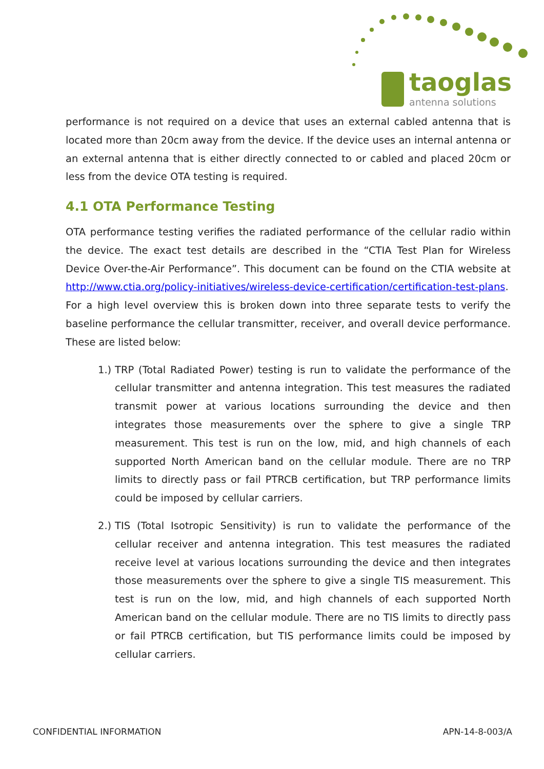taoglas
antenna solutions
performance is not required on a device that uses an external cabled antenna that is located more than 20cm away from the device. If the device uses an internal antenna or an external antenna that is either directly connected to or cabled and placed 20cm or less from the device OTA testing is required.
4.1 OTA Performance Testing
OTA performance testing verifies the radiated performance of the cellular radio within the device. The exact test details are described in the “CTIA Test Plan for Wireless Device Over-the-Air Performance”. This document can be found on the CTIA website at http://www.ctia.org/policy-initiatives/wireless-device-certification/certification-test-plans. For a high level overview this is broken down into three separate tests to verify the baseline performance the cellular transmitter, receiver, and overall device performance. These are listed below:
1.) TRP (Total Radiated Power) testing is run to validate the performance of the cellular transmitter and antenna integration. This test measures the radiated transmit power at various locations surrounding the device and then integrates those measurements over the sphere to give a single TRP measurement. This test is run on the low, mid, and high channels of each supported North American band on the cellular module. There are no TRP limits to directly pass or fail PTRCB certification, but TRP performance limits could be imposed by cellular carriers.
2.) TIS (Total Isotropic Sensitivity) is run to validate the performance of the cellular receiver and antenna integration. This test measures the radiated receive level at various locations surrounding the device and then integrates those measurements over the sphere to give a single TIS measurement. This test is run on the low, mid, and high channels of each supported North American band on the cellular module. There are no TIS limits to directly pass or fail PTRCB certification, but TIS performance limits could be imposed by cellular carriers.
CONFIDENTIAL INFORMATION APN-14-8-003/A